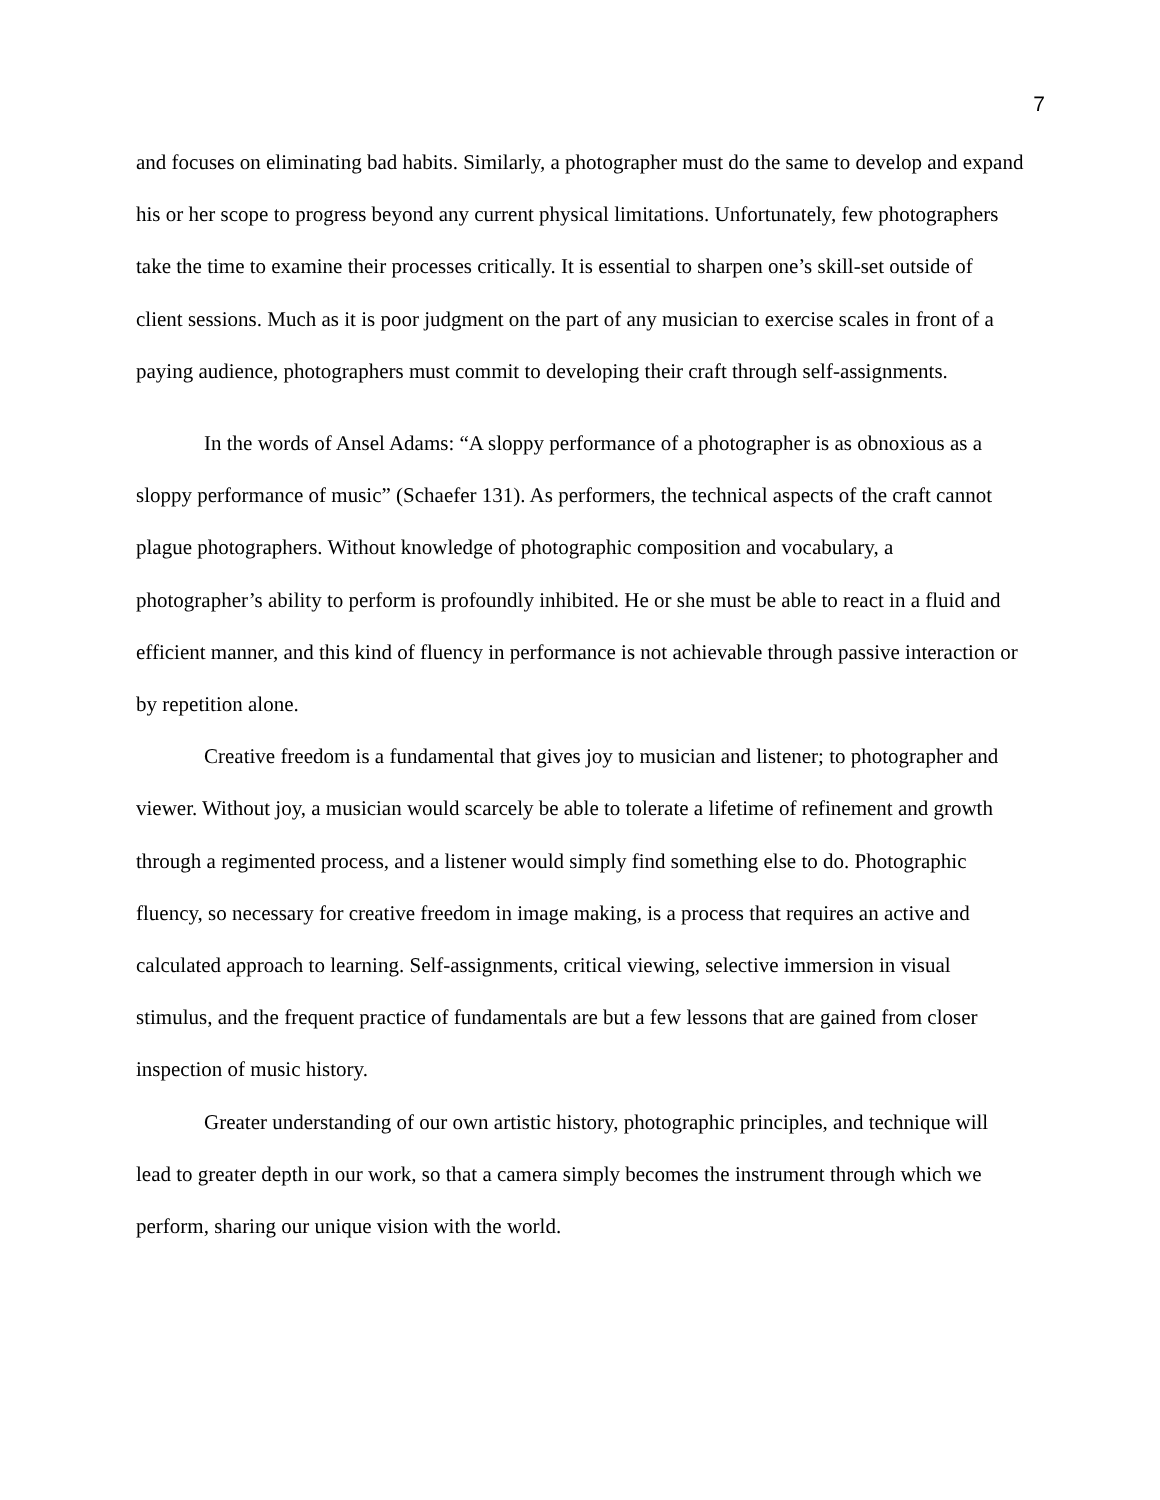7
and focuses on eliminating bad habits. Similarly, a photographer must do the same to develop and expand his or her scope to progress beyond any current physical limitations. Unfortunately, few photographers take the time to examine their processes critically. It is essential to sharpen one’s skill-set outside of client sessions. Much as it is poor judgment on the part of any musician to exercise scales in front of a paying audience, photographers must commit to developing their craft through self-assignments.
In the words of Ansel Adams: “A sloppy performance of a photographer is as obnoxious as a sloppy performance of music” (Schaefer 131). As performers, the technical aspects of the craft cannot plague photographers. Without knowledge of photographic composition and vocabulary, a photographer’s ability to perform is profoundly inhibited. He or she must be able to react in a fluid and efficient manner, and this kind of fluency in performance is not achievable through passive interaction or by repetition alone.
Creative freedom is a fundamental that gives joy to musician and listener; to photographer and viewer. Without joy, a musician would scarcely be able to tolerate a lifetime of refinement and growth through a regimented process, and a listener would simply find something else to do. Photographic fluency, so necessary for creative freedom in image making, is a process that requires an active and calculated approach to learning. Self-assignments, critical viewing, selective immersion in visual stimulus, and the frequent practice of fundamentals are but a few lessons that are gained from closer inspection of music history.
Greater understanding of our own artistic history, photographic principles, and technique will lead to greater depth in our work, so that a camera simply becomes the instrument through which we perform, sharing our unique vision with the world.